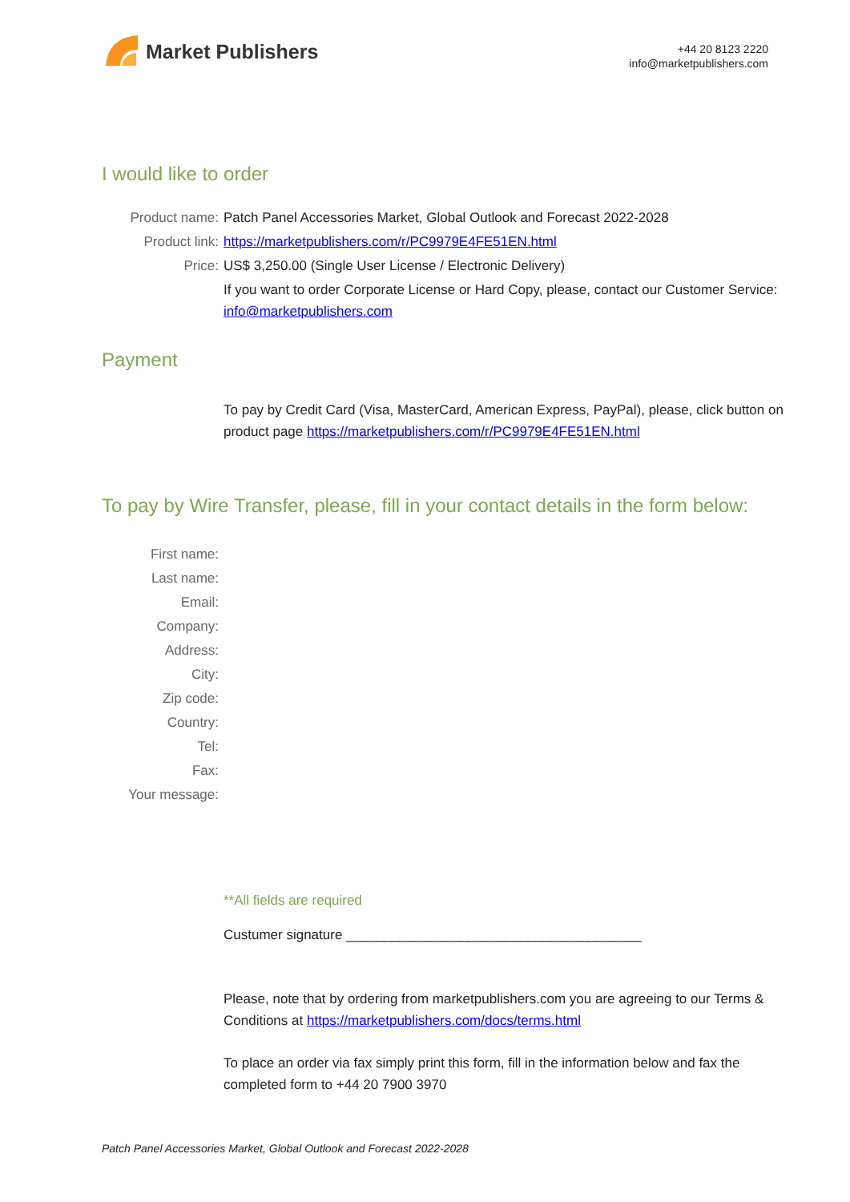Market Publishers
+44 20 8123 2220
info@marketpublishers.com
I would like to order
Product name: Patch Panel Accessories Market, Global Outlook and Forecast 2022-2028
Product link: https://marketpublishers.com/r/PC9979E4FE51EN.html
Price: US$ 3,250.00 (Single User License / Electronic Delivery)
If you want to order Corporate License or Hard Copy, please, contact our Customer Service:
info@marketpublishers.com
Payment
To pay by Credit Card (Visa, MasterCard, American Express, PayPal), please, click button on product page https://marketpublishers.com/r/PC9979E4FE51EN.html
To pay by Wire Transfer, please, fill in your contact details in the form below:
First name:
Last name:
Email:
Company:
Address:
City:
Zip code:
Country:
Tel:
Fax:
Your message:
**All fields are required
Custumer signature _______________________________________
Please, note that by ordering from marketpublishers.com you are agreeing to our Terms & Conditions at https://marketpublishers.com/docs/terms.html
To place an order via fax simply print this form, fill in the information below and fax the completed form to +44 20 7900 3970
Patch Panel Accessories Market, Global Outlook and Forecast 2022-2028